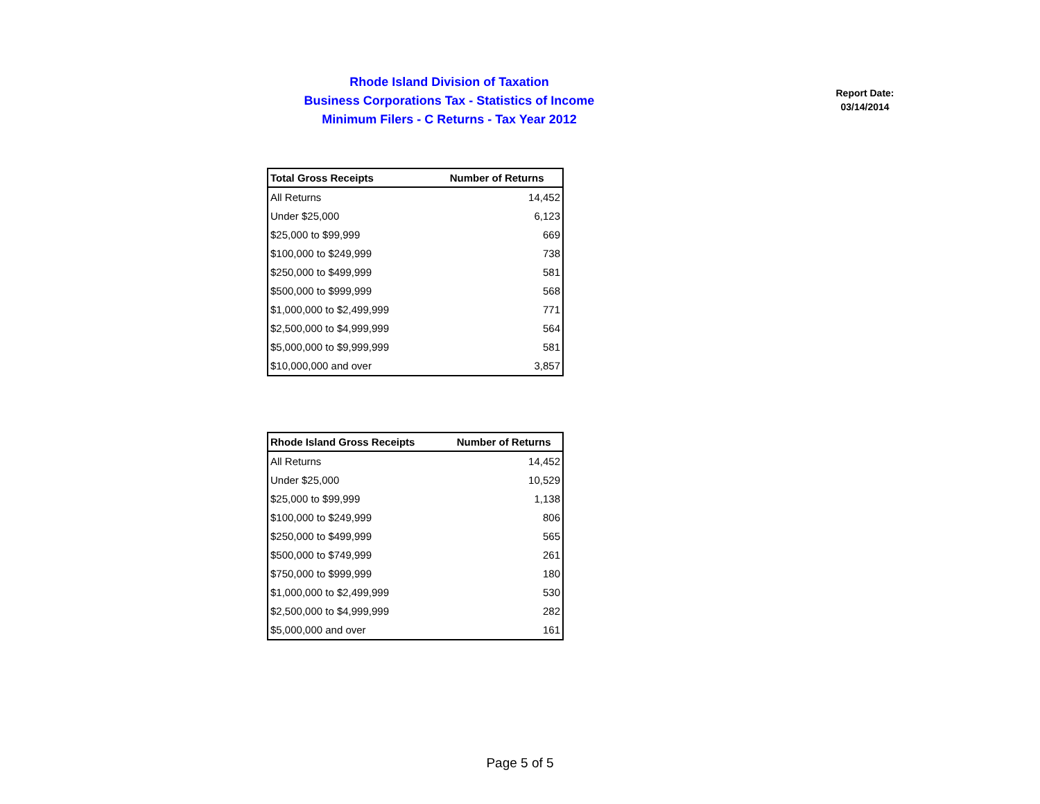Rhode Island Division of Taxation
Business Corporations Tax - Statistics of Income
Minimum Filers - C Returns - Tax Year 2012
Report Date:
03/14/2014
| Total Gross Receipts | Number of Returns |
| --- | --- |
| All Returns | 14,452 |
| Under $25,000 | 6,123 |
| $25,000 to $99,999 | 669 |
| $100,000 to $249,999 | 738 |
| $250,000 to $499,999 | 581 |
| $500,000 to $999,999 | 568 |
| $1,000,000 to $2,499,999 | 771 |
| $2,500,000 to $4,999,999 | 564 |
| $5,000,000 to $9,999,999 | 581 |
| $10,000,000 and over | 3,857 |
| Rhode Island Gross Receipts | Number of Returns |
| --- | --- |
| All Returns | 14,452 |
| Under $25,000 | 10,529 |
| $25,000 to $99,999 | 1,138 |
| $100,000 to $249,999 | 806 |
| $250,000 to $499,999 | 565 |
| $500,000 to $749,999 | 261 |
| $750,000 to $999,999 | 180 |
| $1,000,000 to $2,499,999 | 530 |
| $2,500,000 to $4,999,999 | 282 |
| $5,000,000 and over | 161 |
Page 5 of 5